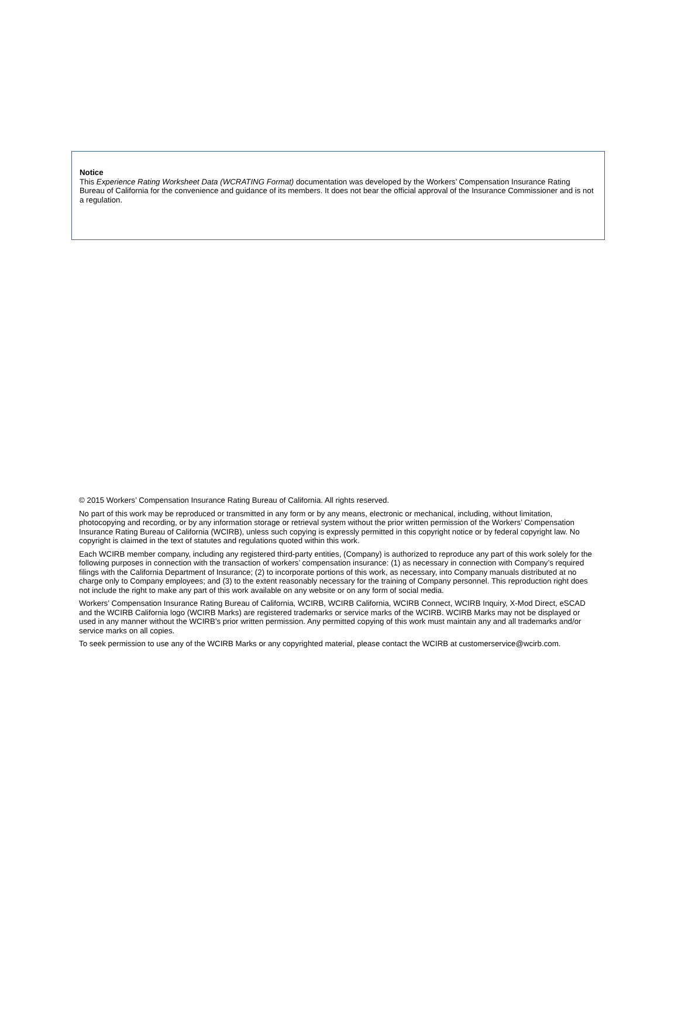Notice
This Experience Rating Worksheet Data (WCRATING Format) documentation was developed by the Workers’ Compensation Insurance Rating Bureau of California for the convenience and guidance of its members. It does not bear the official approval of the Insurance Commissioner and is not a regulation.
© 2015 Workers’ Compensation Insurance Rating Bureau of California. All rights reserved.
No part of this work may be reproduced or transmitted in any form or by any means, electronic or mechanical, including, without limitation, photocopying and recording, or by any information storage or retrieval system without the prior written permission of the Workers’ Compensation Insurance Rating Bureau of California (WCIRB), unless such copying is expressly permitted in this copyright notice or by federal copyright law. No copyright is claimed in the text of statutes and regulations quoted within this work.
Each WCIRB member company, including any registered third-party entities, (Company) is authorized to reproduce any part of this work solely for the following purposes in connection with the transaction of workers’ compensation insurance: (1) as necessary in connection with Company’s required filings with the California Department of Insurance; (2) to incorporate portions of this work, as necessary, into Company manuals distributed at no charge only to Company employees; and (3) to the extent reasonably necessary for the training of Company personnel. This reproduction right does not include the right to make any part of this work available on any website or on any form of social media.
Workers’ Compensation Insurance Rating Bureau of California, WCIRB, WCIRB California, WCIRB Connect, WCIRB Inquiry, X-Mod Direct, eSCAD and the WCIRB California logo (WCIRB Marks) are registered trademarks or service marks of the WCIRB. WCIRB Marks may not be displayed or used in any manner without the WCIRB’s prior written permission. Any permitted copying of this work must maintain any and all trademarks and/or service marks on all copies.
To seek permission to use any of the WCIRB Marks or any copyrighted material, please contact the WCIRB at customerservice@wcirb.com.